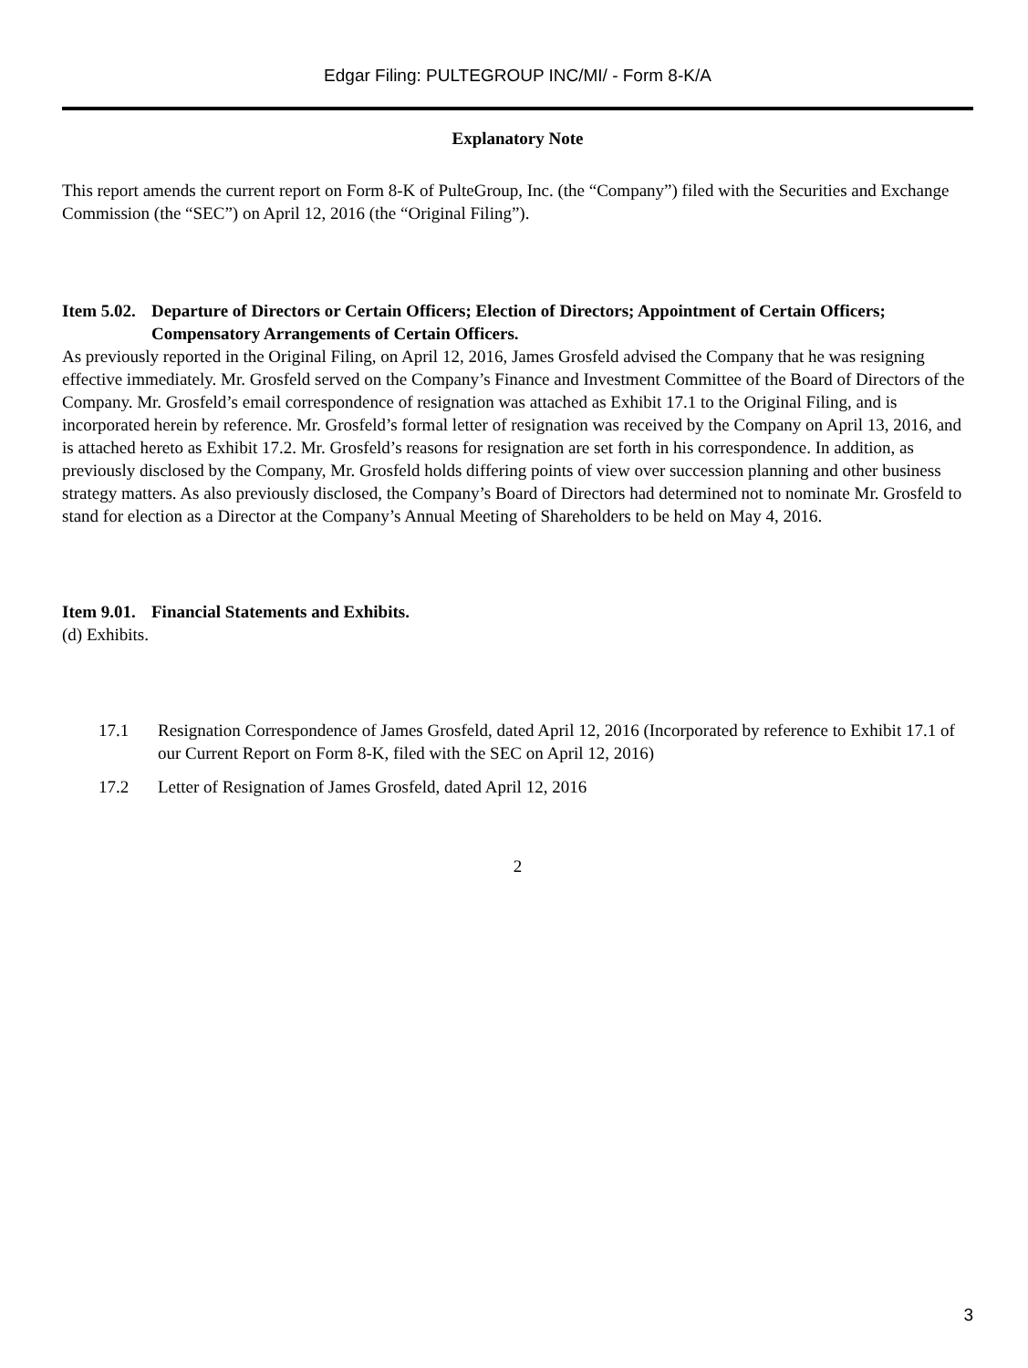Edgar Filing: PULTEGROUP INC/MI/ - Form 8-K/A
Explanatory Note
This report amends the current report on Form 8-K of PulteGroup, Inc. (the “Company”) filed with the Securities and Exchange Commission (the “SEC”) on April 12, 2016 (the “Original Filing”).
Item 5.02. Departure of Directors or Certain Officers; Election of Directors; Appointment of Certain Officers; Compensatory Arrangements of Certain Officers.
As previously reported in the Original Filing, on April 12, 2016, James Grosfeld advised the Company that he was resigning effective immediately. Mr. Grosfeld served on the Company’s Finance and Investment Committee of the Board of Directors of the Company. Mr. Grosfeld’s email correspondence of resignation was attached as Exhibit 17.1 to the Original Filing, and is incorporated herein by reference. Mr. Grosfeld’s formal letter of resignation was received by the Company on April 13, 2016, and is attached hereto as Exhibit 17.2. Mr. Grosfeld’s reasons for resignation are set forth in his correspondence. In addition, as previously disclosed by the Company, Mr. Grosfeld holds differing points of view over succession planning and other business strategy matters. As also previously disclosed, the Company’s Board of Directors had determined not to nominate Mr. Grosfeld to stand for election as a Director at the Company’s Annual Meeting of Shareholders to be held on May 4, 2016.
Item 9.01. Financial Statements and Exhibits.
(d) Exhibits.
| 17.1 | Resignation Correspondence of James Grosfeld, dated April 12, 2016 (Incorporated by reference to Exhibit 17.1 of our Current Report on Form 8-K, filed with the SEC on April 12, 2016) |
| 17.2 | Letter of Resignation of James Grosfeld, dated April 12, 2016 |
2
3